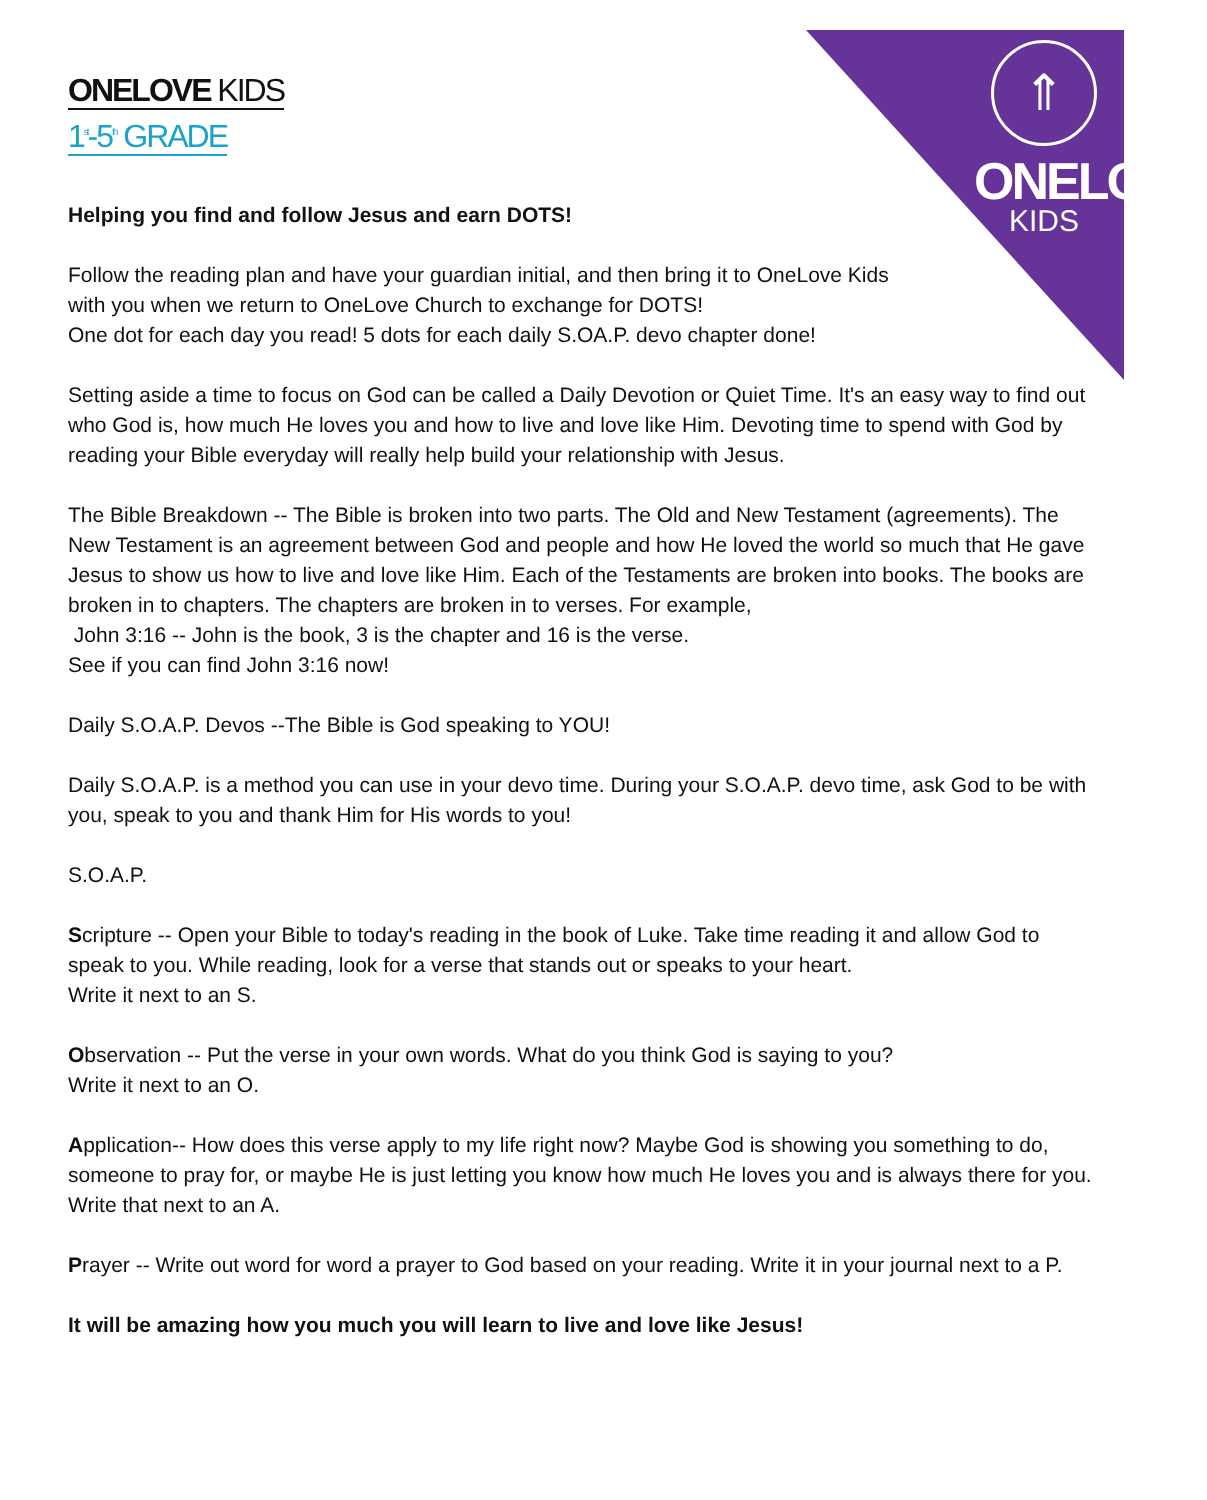⇑
ONELOVE
KIDS
ONELOVE KIDS
1<sup>st</sup>-5<sup>th</sup> GRADE
Helping you find and follow Jesus and earn DOTS!
Follow the reading plan and have your guardian initial, and then bring it to OneLove Kids
with you when we return to OneLove Church to exchange for DOTS!
One dot for each day you read! 5 dots for each daily S.OA.P. devo chapter done!
Setting aside a time to focus on God can be called a Daily Devotion or Quiet Time. It's an easy way to find out who God is, how much He loves you and how to live and love like Him. Devoting time to spend with God by reading your Bible everyday will really help build your relationship with Jesus.
The Bible Breakdown -- The Bible is broken into two parts. The Old and New Testament (agreements). The New Testament is an agreement between God and people and how He loved the world so much that He gave Jesus to show us how to live and love like Him. Each of the Testaments are broken into books. The books are broken in to chapters. The chapters are broken in to verses. For example,
John 3:16 -- John is the book, 3 is the chapter and 16 is the verse.
See if you can find John 3:16 now!
Daily S.O.A.P. Devos --The Bible is God speaking to YOU!
Daily S.O.A.P. is a method you can use in your devo time. During your S.O.A.P. devo time, ask God to be with you, speak to you and thank Him for His words to you!
S.O.A.P.
Scripture -- Open your Bible to today's reading in the book of Luke. Take time reading it and allow God to speak to you. While reading, look for a verse that stands out or speaks to your heart.
Write it next to an S.
Observation -- Put the verse in your own words. What do you think God is saying to you?
Write it next to an O.
Application-- How does this verse apply to my life right now? Maybe God is showing you something to do, someone to pray for, or maybe He is just letting you know how much He loves you and is always there for you. Write that next to an A.
Prayer -- Write out word for word a prayer to God based on your reading. Write it in your journal next to a P.
It will be amazing how you much you will learn to live and love like Jesus!